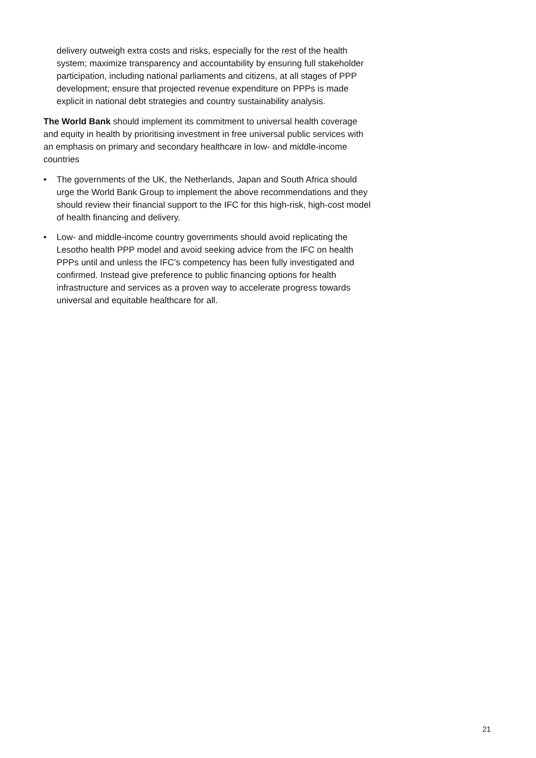delivery outweigh extra costs and risks, especially for the rest of the health system; maximize transparency and accountability by ensuring full stakeholder participation, including national parliaments and citizens, at all stages of PPP development; ensure that projected revenue expenditure on PPPs is made explicit in national debt strategies and country sustainability analysis.
The World Bank should implement its commitment to universal health coverage and equity in health by prioritising investment in free universal public services with an emphasis on primary and secondary healthcare in low- and middle-income countries
• The governments of the UK, the Netherlands, Japan and South Africa should urge the World Bank Group to implement the above recommendations and they should review their financial support to the IFC for this high-risk, high-cost model of health financing and delivery.
• Low- and middle-income country governments should avoid replicating the Lesotho health PPP model and avoid seeking advice from the IFC on health PPPs until and unless the IFC’s competency has been fully investigated and confirmed. Instead give preference to public financing options for health infrastructure and services as a proven way to accelerate progress towards universal and equitable healthcare for all.
21